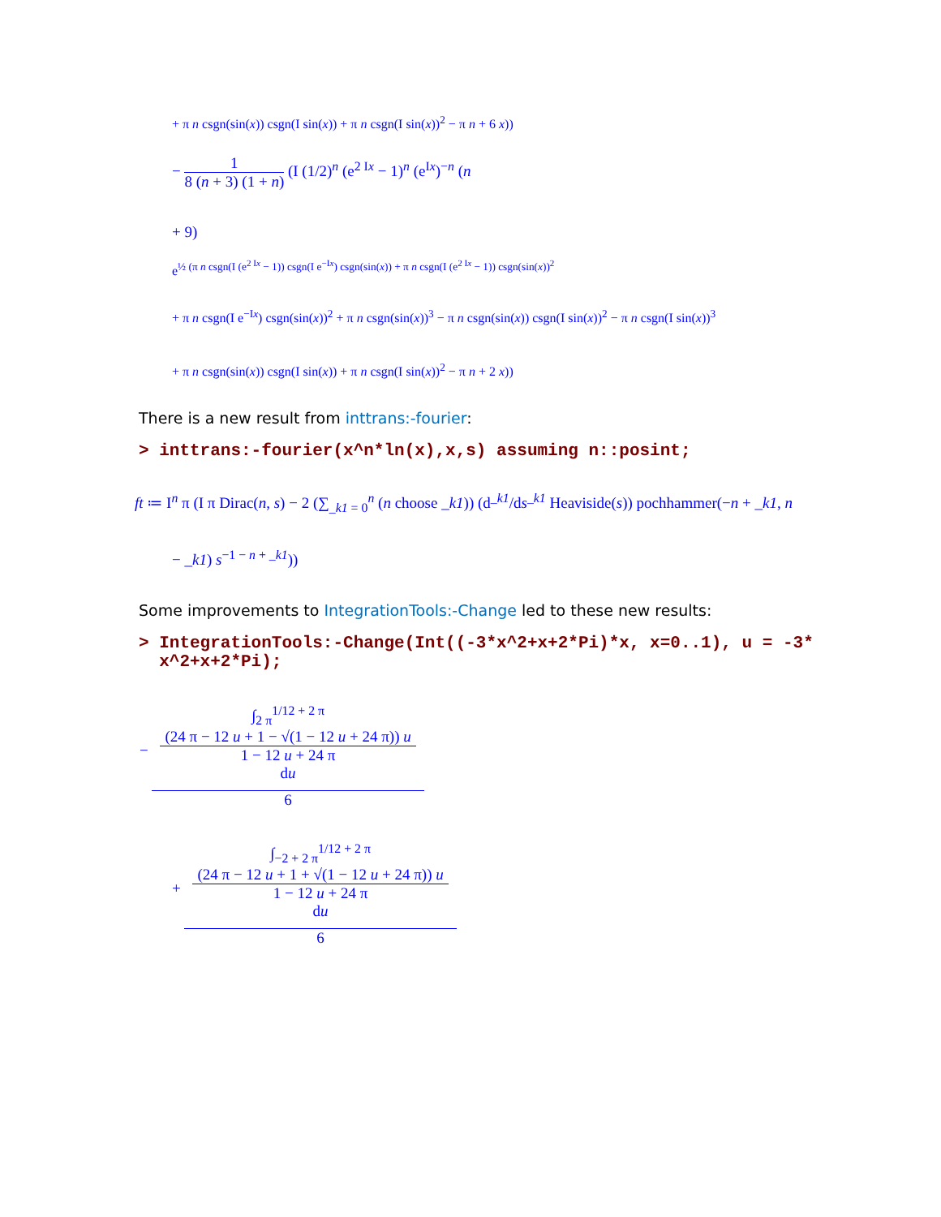+ π n csgn(sin(x)) csgn(I sin(x)) + π n csgn(I sin(x))<sup>2</sup> − π n + 6 x))
− 1 8 (n + 3) (1 + n) (I (1/2)<sup>n</sup> (e<sup>2 Ix</sup> − 1)<sup>n</sup> (e<sup>Ix</sup>)<sup>−n</sup> (n
+ 9)
e<sup>½ (π n csgn(I (e<sup>2 Ix</sup> − 1)) csgn(I e<sup>−Ix</sup>) csgn(sin(x)) + π n csgn(I (e<sup>2 Ix</sup> − 1)) csgn(sin(x))<sup>2</sup></sup>
+ π n csgn(I e<sup>−Ix</sup>) csgn(sin(x))<sup>2</sup> + π n csgn(sin(x))<sup>3</sup> − π n csgn(sin(x)) csgn(I sin(x))<sup>2</sup> − π n csgn(I sin(x))<sup>3</sup>
+ π n csgn(sin(x)) csgn(I sin(x)) + π n csgn(I sin(x))<sup>2</sup> − π n + 2 x))
There is a new result from inttrans:-fourier:
> inttrans:-fourier(x^n*ln(x),x,s) assuming n::posint;
ft ≔ I<sup>n</sup> π (I π Dirac(n, s) − 2 (∑<sub>_k1 = 0</sub><sup>n</sup> (n choose _k1)) (d<sup>_k1</sup>/ds<sup>_k1</sup> Heaviside(s)) pochhammer(−n + _k1, n
− _k1) s<sup>−1 − n + _k1</sup>))
Some improvements to IntegrationTools:-Change led to these new results:
> IntegrationTools:-Change(Int((-3*x^2+x+2*Pi)*x, x=0..1), u = -3*
x^2+x+2*Pi);
− ∫<sub>2 π</sub><sup>1/12 + 2 π</sup>
(24 π − 12 u + 1 − √(1 − 12 u + 24 π)) u
1 − 12 u + 24 π
du 6
+ ∫<sub>−2 + 2 π</sub><sup>1/12 + 2 π</sup>
(24 π − 12 u + 1 + √(1 − 12 u + 24 π)) u
1 − 12 u + 24 π
du 6